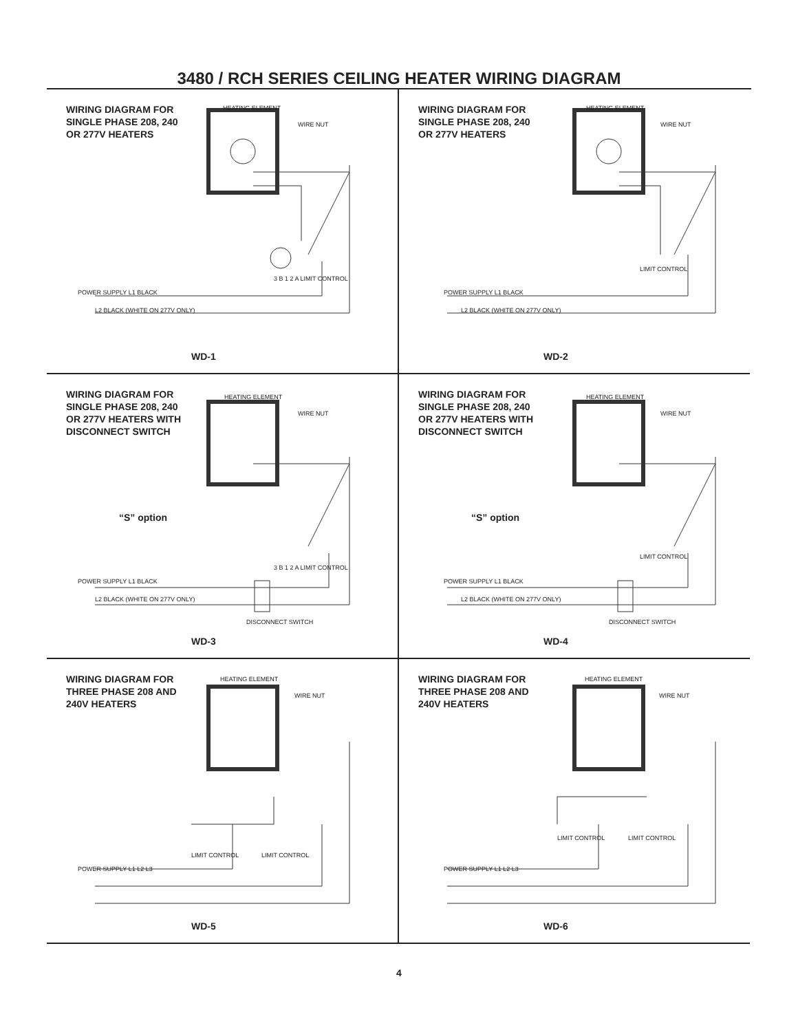3480 / RCH SERIES CEILING HEATER WIRING DIAGRAM
WIRING DIAGRAM FOR
SINGLE PHASE 208, 240
OR 277V HEATERS
HEATING ELEMENT
WIRE NUT
3 B 1 2 A LIMIT CONTROL
POWER SUPPLY L1 BLACK
L2 BLACK (WHITE ON 277V ONLY)
WD-1
WIRING DIAGRAM FOR
SINGLE PHASE 208, 240
OR 277V HEATERS
HEATING ELEMENT
WIRE NUT
LIMIT CONTROL
POWER SUPPLY L1 BLACK
L2 BLACK (WHITE ON 277V ONLY)
WD-2
WIRING DIAGRAM FOR
SINGLE PHASE 208, 240
OR 277V HEATERS WITH
DISCONNECT SWITCH
HEATING ELEMENT
WIRE NUT
“S” option
3 B 1 2 A LIMIT CONTROL
POWER SUPPLY L1 BLACK
L2 BLACK (WHITE ON 277V ONLY)
DISCONNECT SWITCH
WD-3
WIRING DIAGRAM FOR
SINGLE PHASE 208, 240
OR 277V HEATERS WITH
DISCONNECT SWITCH
HEATING ELEMENT
WIRE NUT
“S” option
LIMIT CONTROL
POWER SUPPLY L1 BLACK
L2 BLACK (WHITE ON 277V ONLY)
DISCONNECT SWITCH
WD-4
WIRING DIAGRAM FOR
THREE PHASE 208 AND
240V HEATERS
HEATING ELEMENT
WIRE NUT
LIMIT CONTROL LIMIT CONTROL
POWER SUPPLY L1 L2 L3
WD-5
WIRING DIAGRAM FOR
THREE PHASE 208 AND
240V HEATERS
HEATING ELEMENT
WIRE NUT
LIMIT CONTROL LIMIT CONTROL
POWER SUPPLY L1 L2 L3
WD-6
4